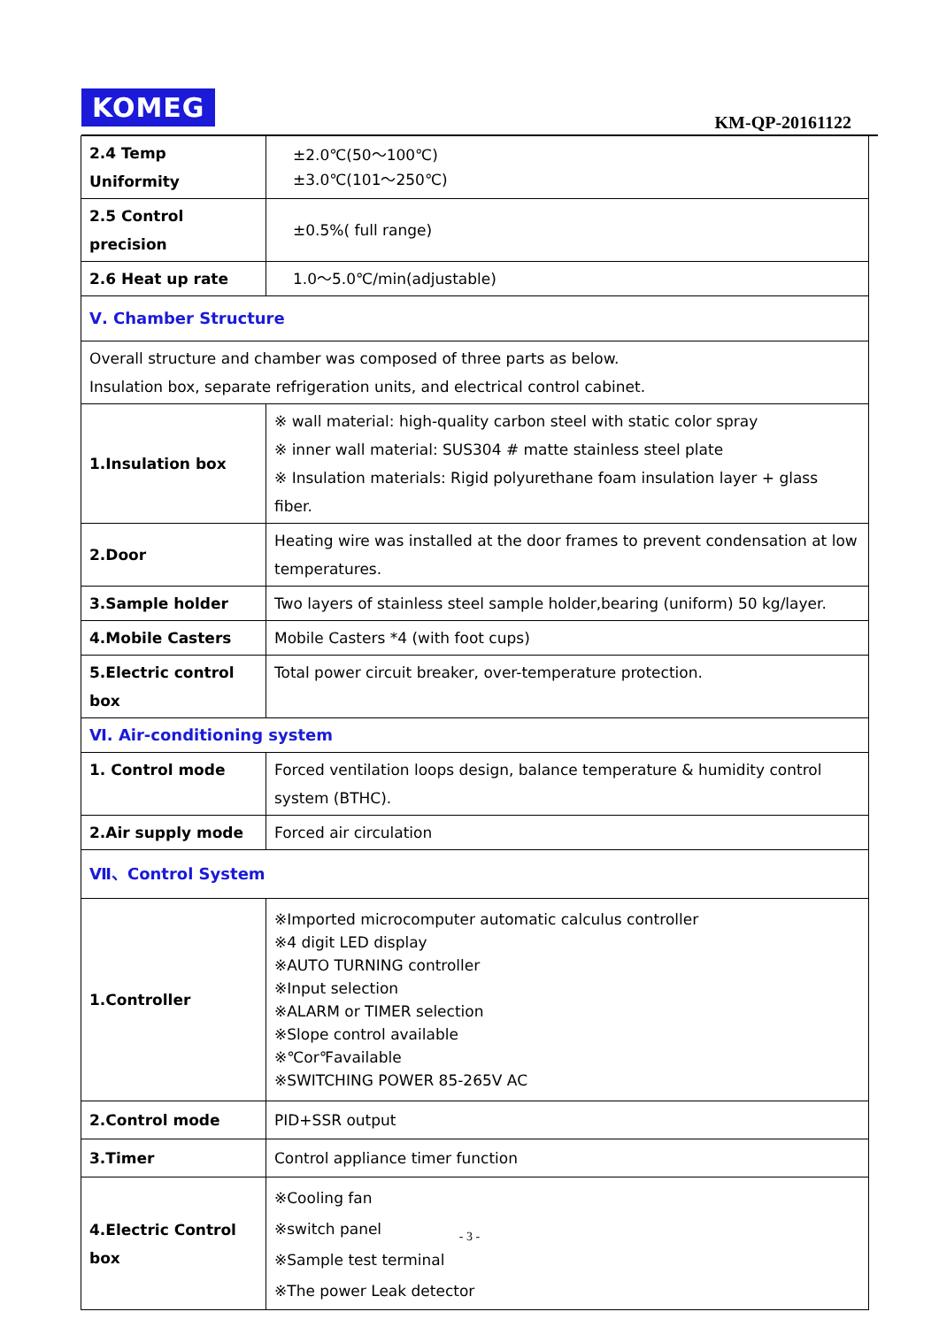KOMEG
KM-QP-20161122
| 2.4 Temp Uniformity | ±2.0℃(50～100℃) ±3.0℃(101～250℃) |
| 2.5 Control precision | ±0.5%( full range) |
| 2.6 Heat up rate | 1.0～5.0℃/min(adjustable) |
| Ⅴ. Chamber Structure | |
| Overall structure and chamber was composed of three parts as below. Insulation box, separate refrigeration units, and electrical control cabinet. | |
| 1.Insulation box | ※ wall material: high-quality carbon steel with static color spray ※ inner wall material: SUS304 # matte stainless steel plate ※ Insulation materials: Rigid polyurethane foam insulation layer + glass fiber. |
| 2.Door | Heating wire was installed at the door frames to prevent condensation at low temperatures. |
| 3.Sample holder | Two layers of stainless steel sample holder,bearing (uniform) 50 kg/layer. |
| 4.Mobile Casters | Mobile Casters *4 (with foot cups) |
| 5.Electric control box | Total power circuit breaker, over-temperature protection. |
| Ⅵ. Air-conditioning system | |
| 1. Control mode | Forced ventilation loops design, balance temperature & humidity control system (BTHC). |
| 2.Air supply mode | Forced air circulation |
| Ⅶ、Control System | |
| 1.Controller | ※Imported microcomputer automatic calculus controller ※4 digit LED display ※AUTO TURNING controller ※Input selection ※ALARM or TIMER selection ※Slope control available ※℃or℉available ※SWITCHING POWER 85-265V AC |
| 2.Control mode | PID+SSR output |
| 3.Timer | Control appliance timer function |
| 4.Electric Control box | ※Cooling fan ※switch panel ※Sample test terminal ※The power Leak detector |
- 3 -